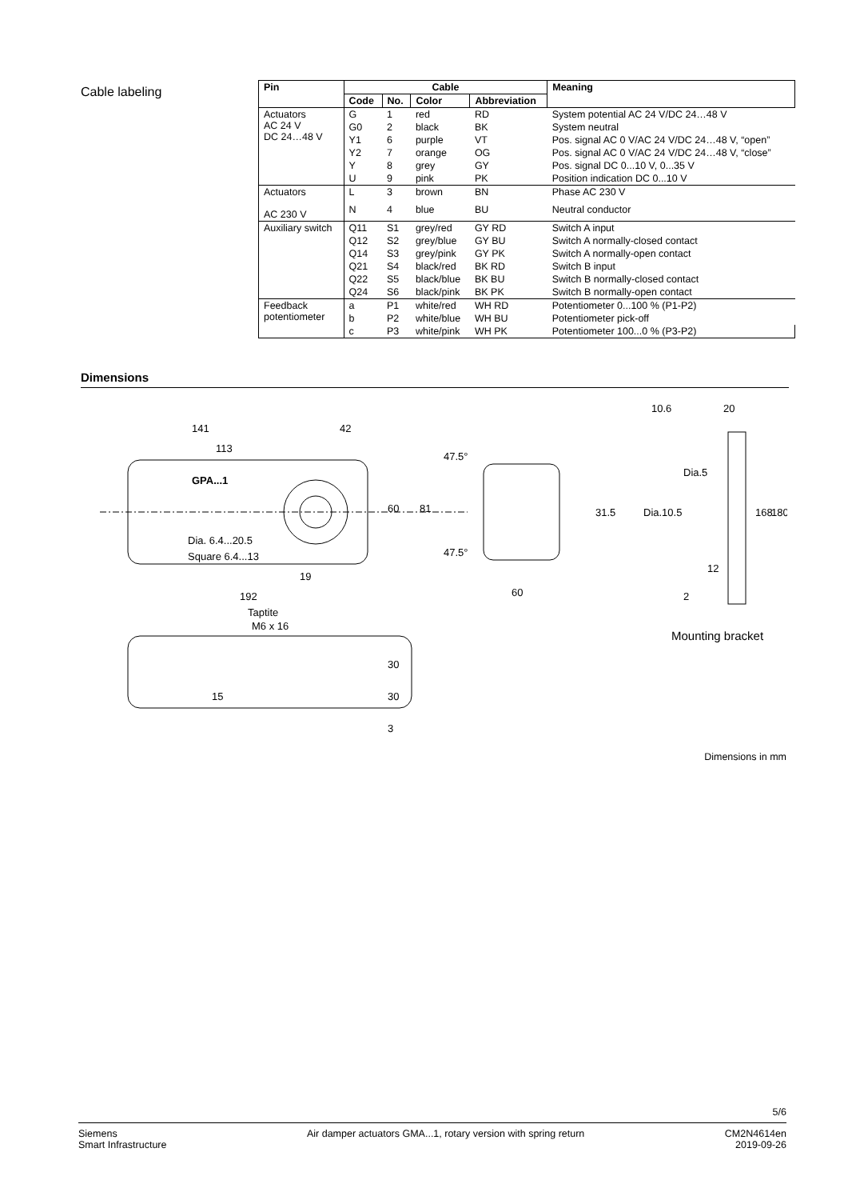Cable labeling
| Pin | Cable | | | | Meaning |
| --- | --- | --- | --- | --- | --- |
| | Code | No. | Color | Abbreviation | |
| Actuators AC 24 V DC 24…48 V | G | 1 | red | RD | System potential AC 24 V/DC 24…48 V |
| | G0 | 2 | black | BK | System neutral |
| | Y1 | 6 | purple | VT | Pos. signal AC 0 V/AC 24 V/DC 24…48 V, “open” |
| | Y2 | 7 | orange | OG | Pos. signal AC 0 V/AC 24 V/DC 24…48 V, “close” |
| | Y | 8 | grey | GY | Pos. signal DC 0...10 V, 0...35 V |
| | U | 9 | pink | PK | Position indication DC 0...10 V |
| Actuators AC 230 V | L | 3 | brown | BN | Phase AC 230 V |
| | N | 4 | blue | BU | Neutral conductor |
| Auxiliary switch | Q11 | S1 | grey/red | GY RD | Switch A input |
| | Q12 | S2 | grey/blue | GY BU | Switch A normally-closed contact |
| | Q14 | S3 | grey/pink | GY PK | Switch A normally-open contact |
| | Q21 | S4 | black/red | BK RD | Switch B input |
| | Q22 | S5 | black/blue | BK BU | Switch B normally-closed contact |
| | Q24 | S6 | black/pink | BK PK | Switch B normally-open contact |
| Feedback potentiometer | a | P1 | white/red | WH RD | Potentiometer 0...100 % (P1-P2) |
| | b | P2 | white/blue | WH BU | Potentiometer pick-off |
| | c | P3 | white/pink | WH PK | Potentiometer 100...0 % (P3-P2) |
Dimensions
141
42
113
GPA...1
Dia. 6.4...20.5
Square 6.4...13
19
192
60
81
47.5°
47.5°
60
31.5
Taptite
M6 x 16
30
30
15
3
10.6
20
Dia.5
Dia.10.5
168
180
12
2
Mounting bracket
Dimensions in mm
5/6
Siemens
Smart Infrastructure
Air damper actuators GMA...1, rotary version with spring return
CM2N4614en
2019-09-26